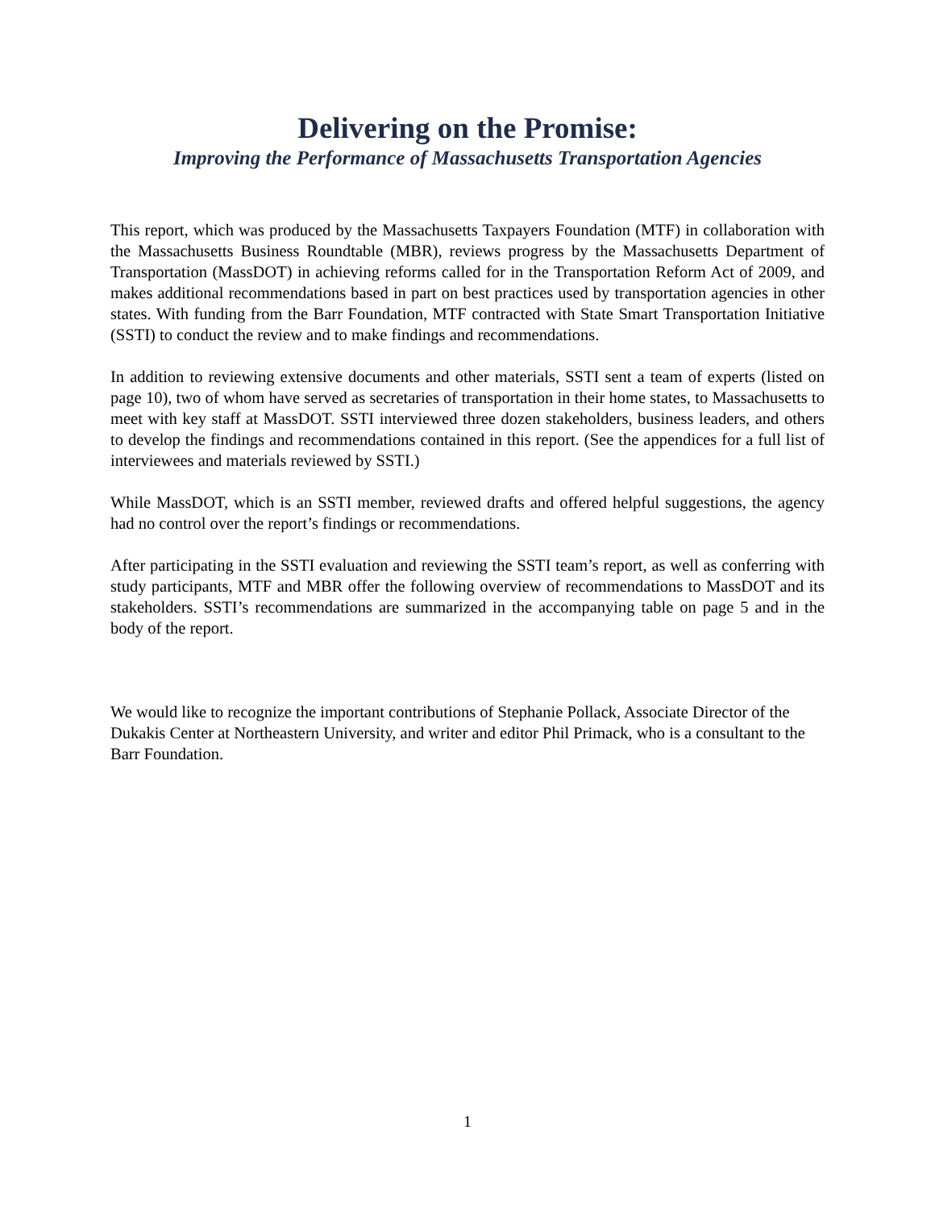Delivering on the Promise:
Improving the Performance of Massachusetts Transportation Agencies
This report, which was produced by the Massachusetts Taxpayers Foundation (MTF) in collaboration with the Massachusetts Business Roundtable (MBR), reviews progress by the Massachusetts Department of Transportation (MassDOT) in achieving reforms called for in the Transportation Reform Act of 2009, and makes additional recommendations based in part on best practices used by transportation agencies in other states. With funding from the Barr Foundation, MTF contracted with State Smart Transportation Initiative (SSTI) to conduct the review and to make findings and recommendations.
In addition to reviewing extensive documents and other materials, SSTI sent a team of experts (listed on page 10), two of whom have served as secretaries of transportation in their home states, to Massachusetts to meet with key staff at MassDOT. SSTI interviewed three dozen stakeholders, business leaders, and others to develop the findings and recommendations contained in this report. (See the appendices for a full list of interviewees and materials reviewed by SSTI.)
While MassDOT, which is an SSTI member, reviewed drafts and offered helpful suggestions, the agency had no control over the report’s findings or recommendations.
After participating in the SSTI evaluation and reviewing the SSTI team’s report, as well as conferring with study participants, MTF and MBR offer the following overview of recommendations to MassDOT and its stakeholders. SSTI’s recommendations are summarized in the accompanying table on page 5 and in the body of the report.
We would like to recognize the important contributions of Stephanie Pollack, Associate Director of the Dukakis Center at Northeastern University, and writer and editor Phil Primack, who is a consultant to the Barr Foundation.
1